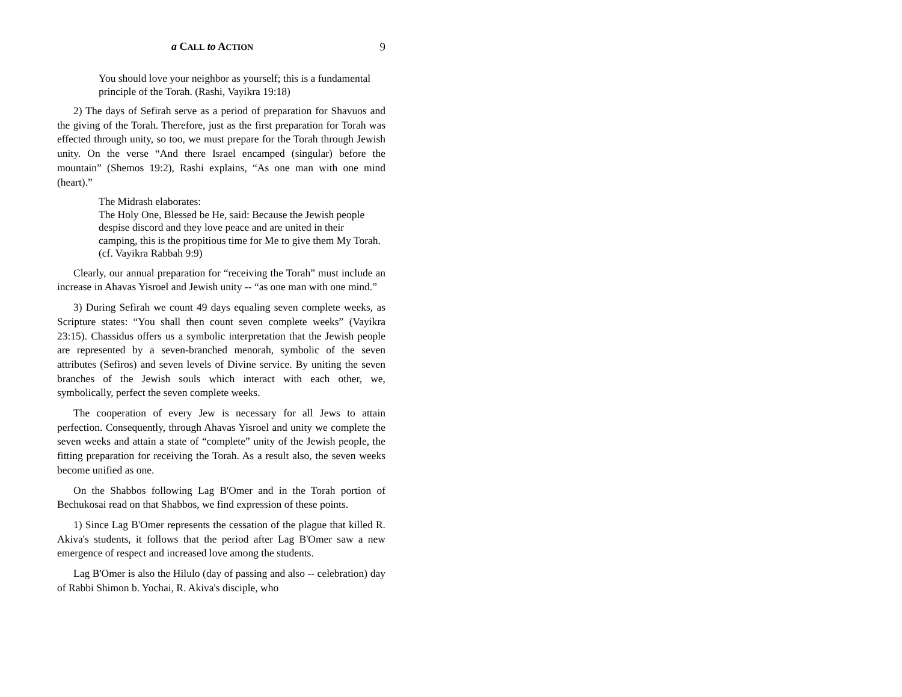a CALL to ACTION 9
You should love your neighbor as yourself; this is a fundamental principle of the Torah. (Rashi, Vayikra 19:18)
2) The days of Sefirah serve as a period of preparation for Shavuos and the giving of the Torah. Therefore, just as the first preparation for Torah was effected through unity, so too, we must prepare for the Torah through Jewish unity. On the verse “And there Israel encamped (singular) before the mountain” (Shemos 19:2), Rashi explains, “As one man with one mind (heart).”
The Midrash elaborates:
The Holy One, Blessed be He, said: Because the Jewish people despise discord and they love peace and are united in their camping, this is the propitious time for Me to give them My Torah. (cf. Vayikra Rabbah 9:9)
Clearly, our annual preparation for “receiving the Torah” must include an increase in Ahavas Yisroel and Jewish unity -- “as one man with one mind.”
3) During Sefirah we count 49 days equaling seven complete weeks, as Scripture states: “You shall then count seven complete weeks” (Vayikra 23:15). Chassidus offers us a symbolic interpretation that the Jewish people are represented by a seven-branched menorah, symbolic of the seven attributes (Sefiros) and seven levels of Divine service. By uniting the seven branches of the Jewish souls which interact with each other, we, symbolically, perfect the seven complete weeks.
The cooperation of every Jew is necessary for all Jews to attain perfection. Consequently, through Ahavas Yisroel and unity we complete the seven weeks and attain a state of “complete” unity of the Jewish people, the fitting preparation for receiving the Torah. As a result also, the seven weeks become unified as one.
On the Shabbos following Lag B'Omer and in the Torah portion of Bechukosai read on that Shabbos, we find expression of these points.
1) Since Lag B'Omer represents the cessation of the plague that killed R. Akiva's students, it follows that the period after Lag B'Omer saw a new emergence of respect and increased love among the students.
Lag B'Omer is also the Hilulo (day of passing and also -- celebration) day of Rabbi Shimon b. Yochai, R. Akiva's disciple, who